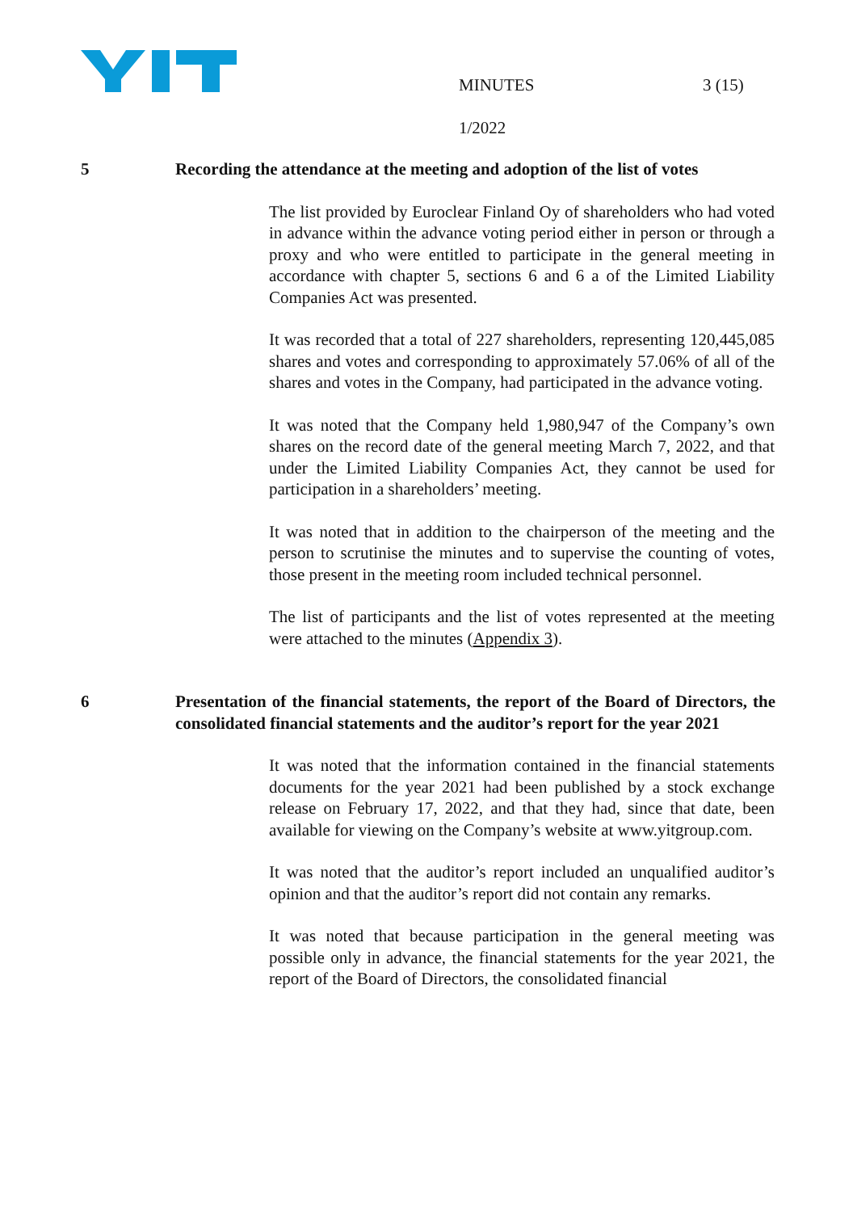MINUTES 3 (15)
1/2022
5 Recording the attendance at the meeting and adoption of the list of votes
The list provided by Euroclear Finland Oy of shareholders who had voted in advance within the advance voting period either in person or through a proxy and who were entitled to participate in the general meeting in accordance with chapter 5, sections 6 and 6 a of the Limited Liability Companies Act was presented.
It was recorded that a total of 227 shareholders, representing 120,445,085 shares and votes and corresponding to approximately 57.06% of all of the shares and votes in the Company, had participated in the advance voting.
It was noted that the Company held 1,980,947 of the Company’s own shares on the record date of the general meeting March 7, 2022, and that under the Limited Liability Companies Act, they cannot be used for participation in a shareholders’ meeting.
It was noted that in addition to the chairperson of the meeting and the person to scrutinise the minutes and to supervise the counting of votes, those present in the meeting room included technical personnel.
The list of participants and the list of votes represented at the meeting were attached to the minutes (Appendix 3).
6 Presentation of the financial statements, the report of the Board of Directors, the consolidated financial statements and the auditor’s report for the year 2021
It was noted that the information contained in the financial statements documents for the year 2021 had been published by a stock exchange release on February 17, 2022, and that they had, since that date, been available for viewing on the Company’s website at www.yitgroup.com.
It was noted that the auditor’s report included an unqualified auditor’s opinion and that the auditor’s report did not contain any remarks.
It was noted that because participation in the general meeting was possible only in advance, the financial statements for the year 2021, the report of the Board of Directors, the consolidated financial